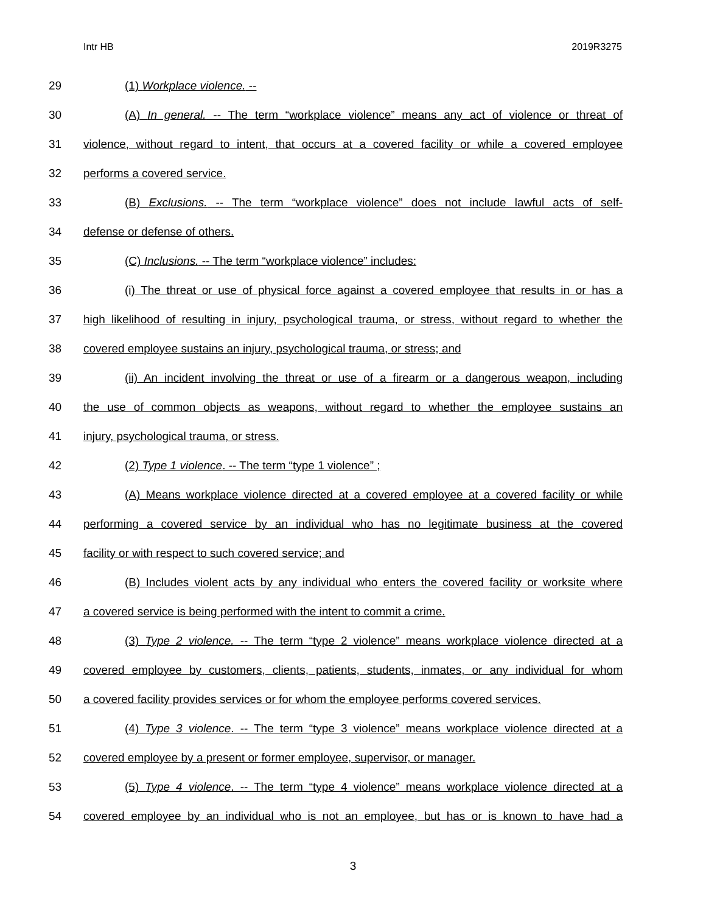Intr HB 2019R3275
29 (1) Workplace violence. --
30 (A) In general. -- The term “workplace violence” means any act of violence or threat of
31 violence, without regard to intent, that occurs at a covered facility or while a covered employee
32 performs a covered service.
33 (B) Exclusions. -- The term “workplace violence” does not include lawful acts of self-
34 defense or defense of others.
35 (C) Inclusions. -- The term “workplace violence” includes:
36 (i) The threat or use of physical force against a covered employee that results in or has a
37 high likelihood of resulting in injury, psychological trauma, or stress, without regard to whether the
38 covered employee sustains an injury, psychological trauma, or stress; and
39 (ii) An incident involving the threat or use of a firearm or a dangerous weapon, including
40 the use of common objects as weapons, without regard to whether the employee sustains an
41 injury, psychological trauma, or stress.
42 (2) Type 1 violence. -- The term “type 1 violence” ;
43 (A) Means workplace violence directed at a covered employee at a covered facility or while
44 performing a covered service by an individual who has no legitimate business at the covered
45 facility or with respect to such covered service; and
46 (B) Includes violent acts by any individual who enters the covered facility or worksite where
47 a covered service is being performed with the intent to commit a crime.
48 (3) Type 2 violence. -- The term “type 2 violence” means workplace violence directed at a
49 covered employee by customers, clients, patients, students, inmates, or any individual for whom
50 a covered facility provides services or for whom the employee performs covered services.
51 (4) Type 3 violence. -- The term “type 3 violence” means workplace violence directed at a
52 covered employee by a present or former employee, supervisor, or manager.
53 (5) Type 4 violence. -- The term “type 4 violence” means workplace violence directed at a
54 covered employee by an individual who is not an employee, but has or is known to have had a
3